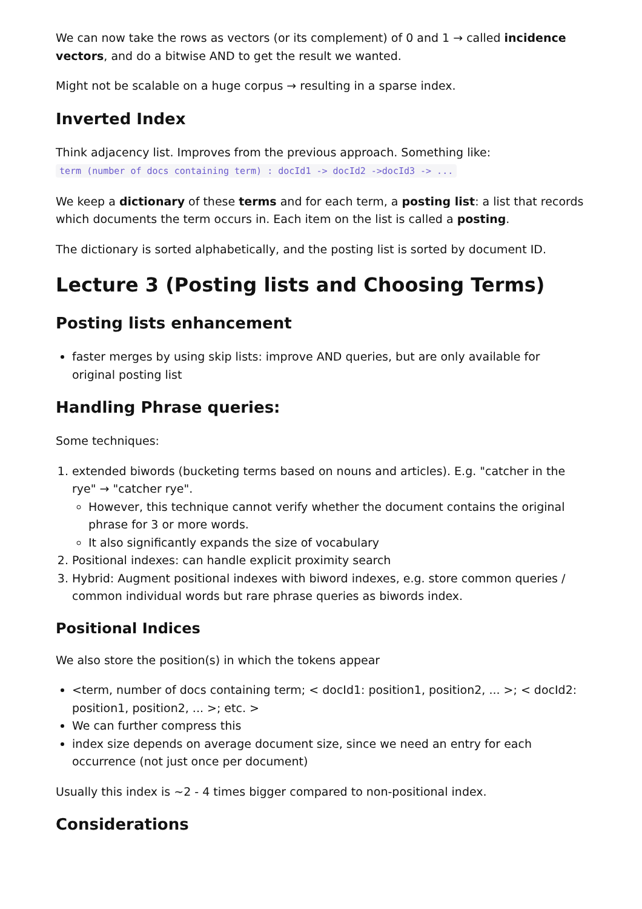We can now take the rows as vectors (or its complement) of 0 and 1 → called incidence vectors, and do a bitwise AND to get the result we wanted.
Might not be scalable on a huge corpus → resulting in a sparse index.
Inverted Index
Think adjacency list. Improves from the previous approach. Something like:
term (number of docs containing term) : docId1 -> docId2 ->docId3 -> ...
We keep a dictionary of these terms and for each term, a posting list: a list that records which documents the term occurs in. Each item on the list is called a posting.
The dictionary is sorted alphabetically, and the posting list is sorted by document ID.
Lecture 3 (Posting lists and Choosing Terms)
Posting lists enhancement
faster merges by using skip lists: improve AND queries, but are only available for original posting list
Handling Phrase queries:
Some techniques:
1. extended biwords (bucketing terms based on nouns and articles). E.g. "catcher in the rye" → "catcher rye".
However, this technique cannot verify whether the document contains the original phrase for 3 or more words.
It also significantly expands the size of vocabulary
2. Positional indexes: can handle explicit proximity search
3. Hybrid: Augment positional indexes with biword indexes, e.g. store common queries / common individual words but rare phrase queries as biwords index.
Positional Indices
We also store the position(s) in which the tokens appear
<term, number of docs containing term; < docId1: position1, position2, ... >; < docId2: position1, position2, ... >; etc. >
We can further compress this
index size depends on average document size, since we need an entry for each occurrence (not just once per document)
Usually this index is ~2 - 4 times bigger compared to non-positional index.
Considerations